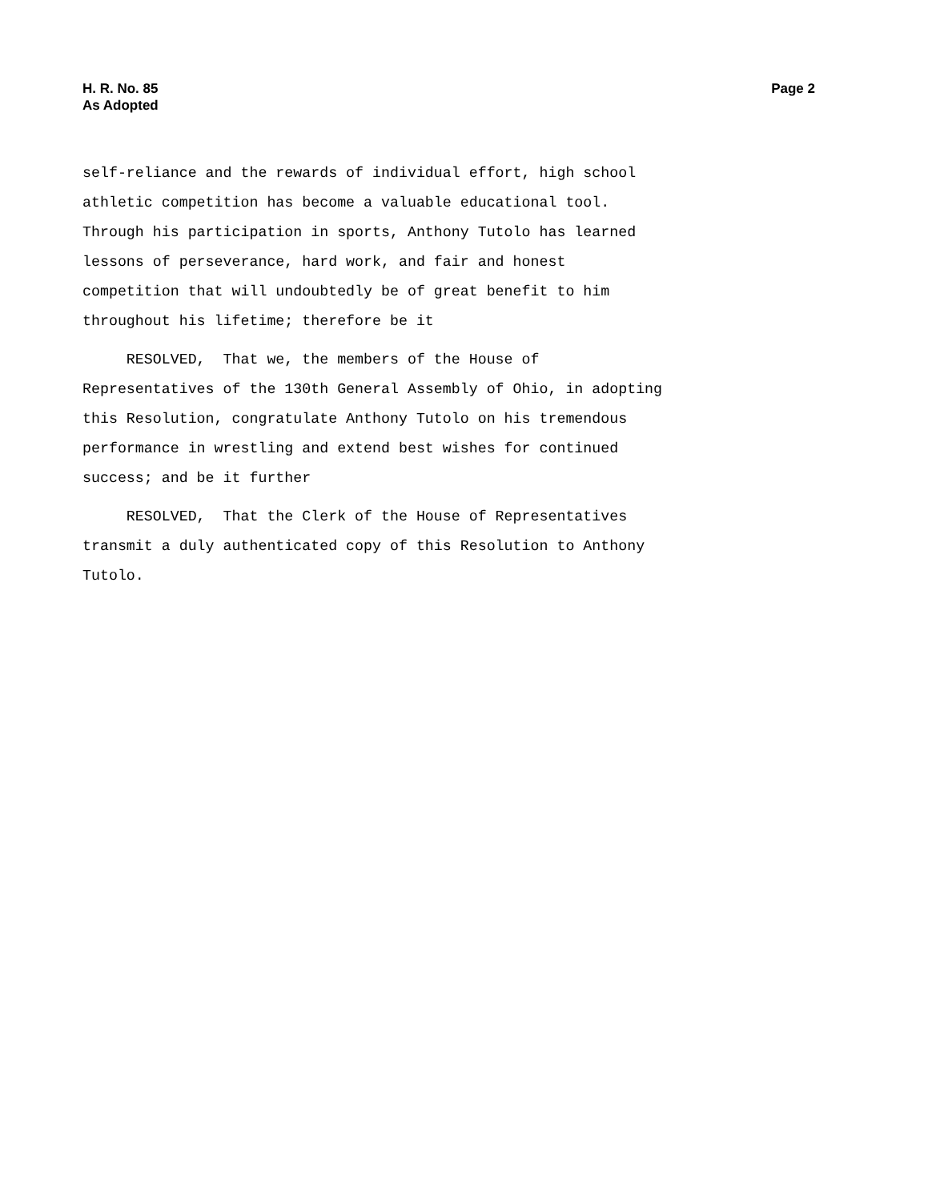H. R. No. 85
As Adopted
Page 2
self-reliance and the rewards of individual effort, high school athletic competition has become a valuable educational tool. Through his participation in sports, Anthony Tutolo has learned lessons of perseverance, hard work, and fair and honest competition that will undoubtedly be of great benefit to him throughout his lifetime; therefore be it
RESOLVED, That we, the members of the House of Representatives of the 130th General Assembly of Ohio, in adopting this Resolution, congratulate Anthony Tutolo on his tremendous performance in wrestling and extend best wishes for continued success; and be it further
RESOLVED, That the Clerk of the House of Representatives transmit a duly authenticated copy of this Resolution to Anthony Tutolo.